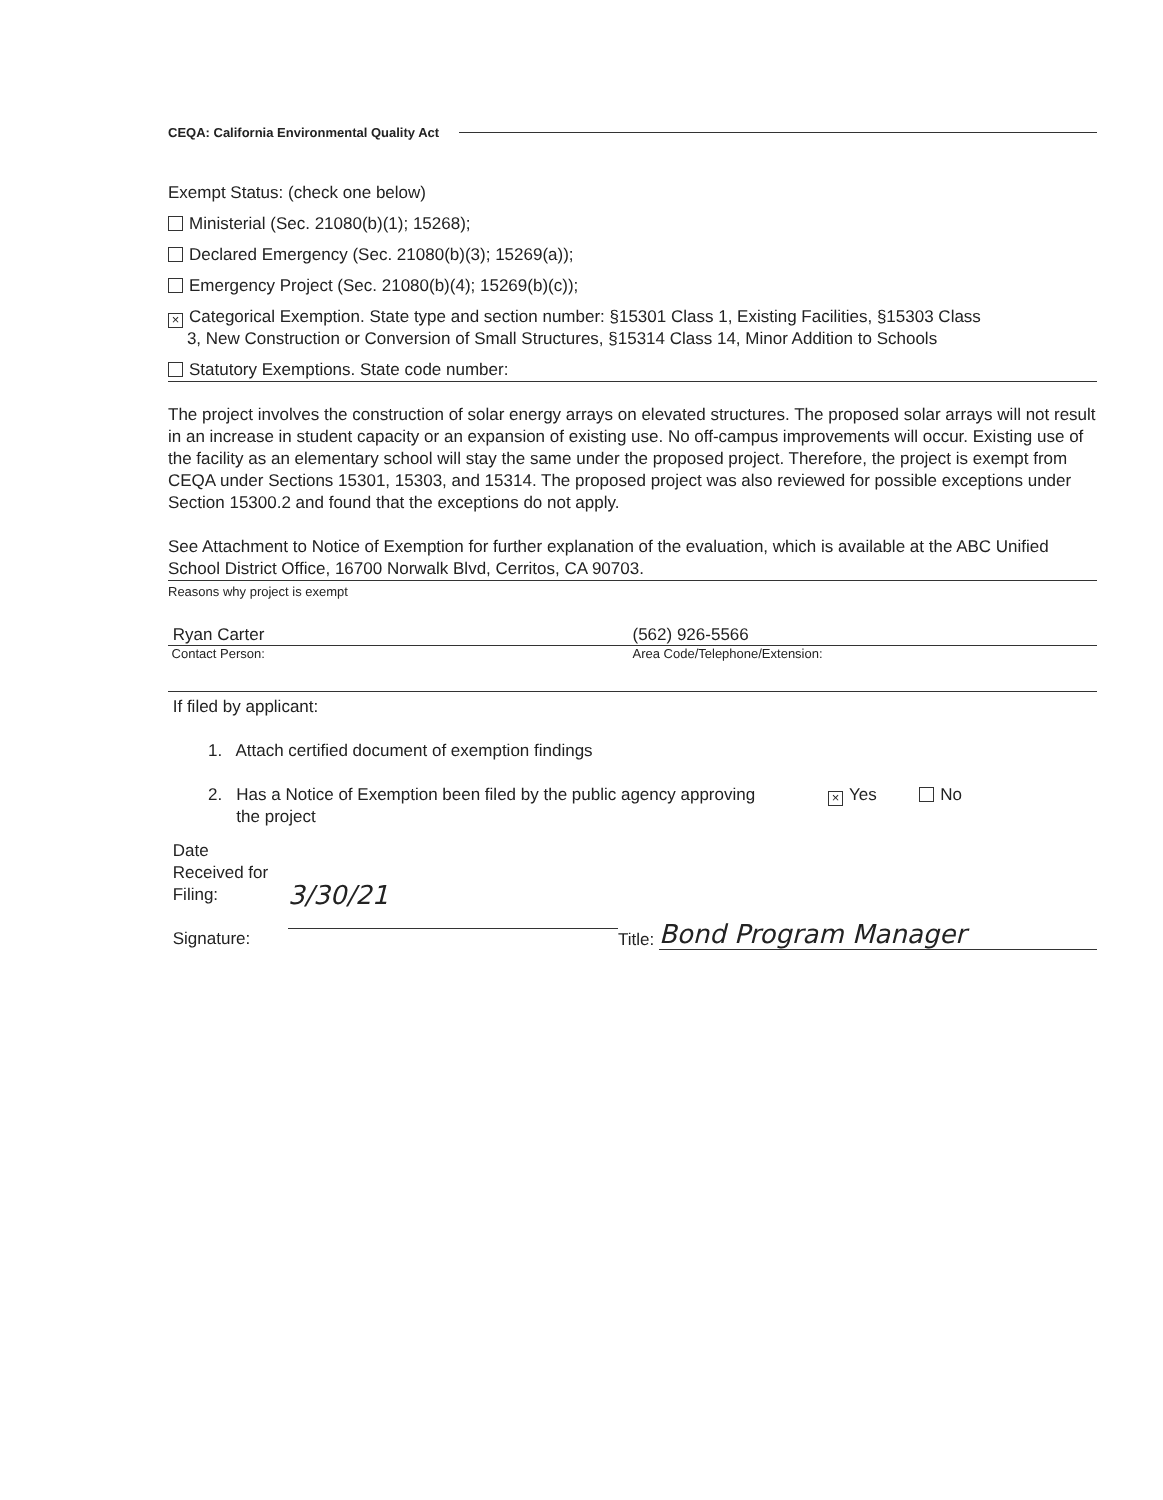CEQA: California Environmental Quality Act
Exempt Status: (check one below)
Ministerial (Sec. 21080(b)(1); 15268);
Declared Emergency (Sec. 21080(b)(3); 15269(a));
Emergency Project (Sec. 21080(b)(4); 15269(b)(c));
× Categorical Exemption. State type and section number: §15301 Class 1, Existing Facilities, §15303 Class
3, New Construction or Conversion of Small Structures, §15314 Class 14, Minor Addition to Schools
Statutory Exemptions. State code number:
The project involves the construction of solar energy arrays on elevated structures. The proposed solar arrays will not result in an increase in student capacity or an expansion of existing use. No off-campus improvements will occur. Existing use of the facility as an elementary school will stay the same under the proposed project. Therefore, the project is exempt from CEQA under Sections 15301, 15303, and 15314. The proposed project was also reviewed for possible exceptions under Section 15300.2 and found that the exceptions do not apply.
See Attachment to Notice of Exemption for further explanation of the evaluation, which is available at the ABC Unified School District Office, 16700 Norwalk Blvd, Cerritos, CA 90703.
Reasons why project is exempt
Ryan Carter (562) 926-5566
Contact Person: Area Code/Telephone/Extension:
If filed by applicant:
1. Attach certified document of exemption findings
2. Has a Notice of Exemption been filed by the public agency approving
the project
× Yes No
Date
Received for
Filing:
Signature:
3/30/21
Title: Bond Program Manager